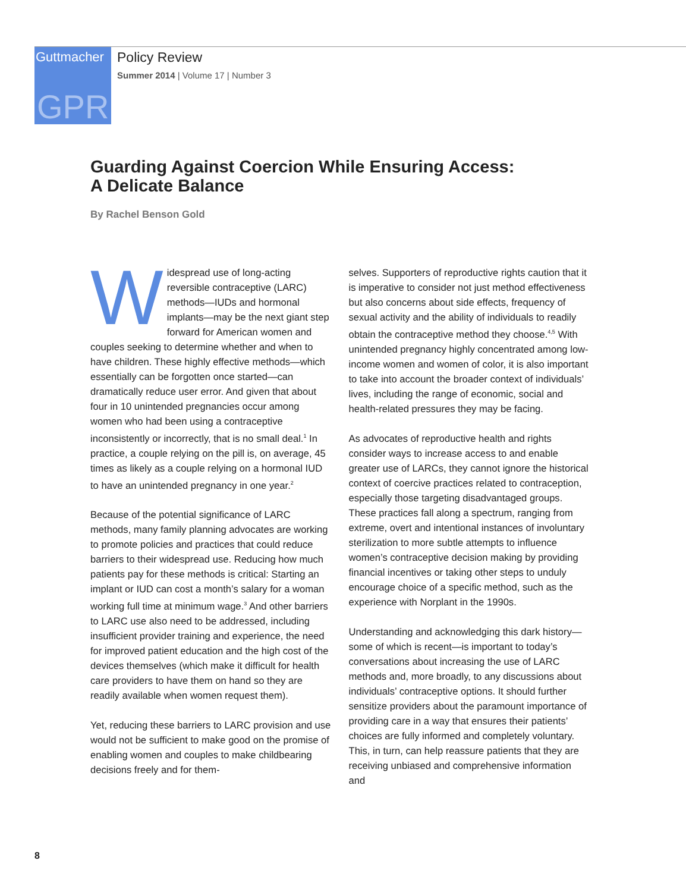Guttmacher
GPR
Policy Review
Summer 2014 | Volume 17 | Number 3
Guarding Against Coercion While Ensuring Access:
A Delicate Balance
By Rachel Benson Gold
Widespread use of long-acting reversible contraceptive (LARC) methods—IUDs and hormonal implants—may be the next giant step forward for American women and couples seeking to determine whether and when to have children. These highly effective methods—which essentially can be forgotten once started—can dramatically reduce user error. And given that about four in 10 unintended pregnancies occur among women who had been using a contraceptive inconsistently or incorrectly, that is no small deal.<sup>1</sup> In practice, a couple relying on the pill is, on average, 45 times as likely as a couple relying on a hormonal IUD to have an unintended pregnancy in one year.<sup>2</sup>
Because of the potential significance of LARC methods, many family planning advocates are working to promote policies and practices that could reduce barriers to their widespread use. Reducing how much patients pay for these methods is critical: Starting an implant or IUD can cost a month’s salary for a woman working full time at minimum wage.<sup>3</sup> And other barriers to LARC use also need to be addressed, including insufficient provider training and experience, the need for improved patient education and the high cost of the devices themselves (which make it difficult for health care providers to have them on hand so they are readily available when women request them).
Yet, reducing these barriers to LARC provision and use would not be sufficient to make good on the promise of enabling women and couples to make childbearing decisions freely and for them-
selves. Supporters of reproductive rights caution that it is imperative to consider not just method effectiveness but also concerns about side effects, frequency of sexual activity and the ability of individuals to readily obtain the contraceptive method they choose.<sup>4,5</sup> With unintended pregnancy highly concentrated among low-income women and women of color, it is also important to take into account the broader context of individuals’ lives, including the range of economic, social and health-related pressures they may be facing.
As advocates of reproductive health and rights consider ways to increase access to and enable greater use of LARCs, they cannot ignore the historical context of coercive practices related to contraception, especially those targeting disadvantaged groups. These practices fall along a spectrum, ranging from extreme, overt and intentional instances of involuntary sterilization to more subtle attempts to influence women’s contraceptive decision making by providing financial incentives or taking other steps to unduly encourage choice of a specific method, such as the experience with Norplant in the 1990s.
Understanding and acknowledging this dark history—some of which is recent—is important to today’s conversations about increasing the use of LARC methods and, more broadly, to any discussions about individuals’ contraceptive options. It should further sensitize providers about the paramount importance of providing care in a way that ensures their patients’ choices are fully informed and completely voluntary. This, in turn, can help reassure patients that they are receiving unbiased and comprehensive information and
8